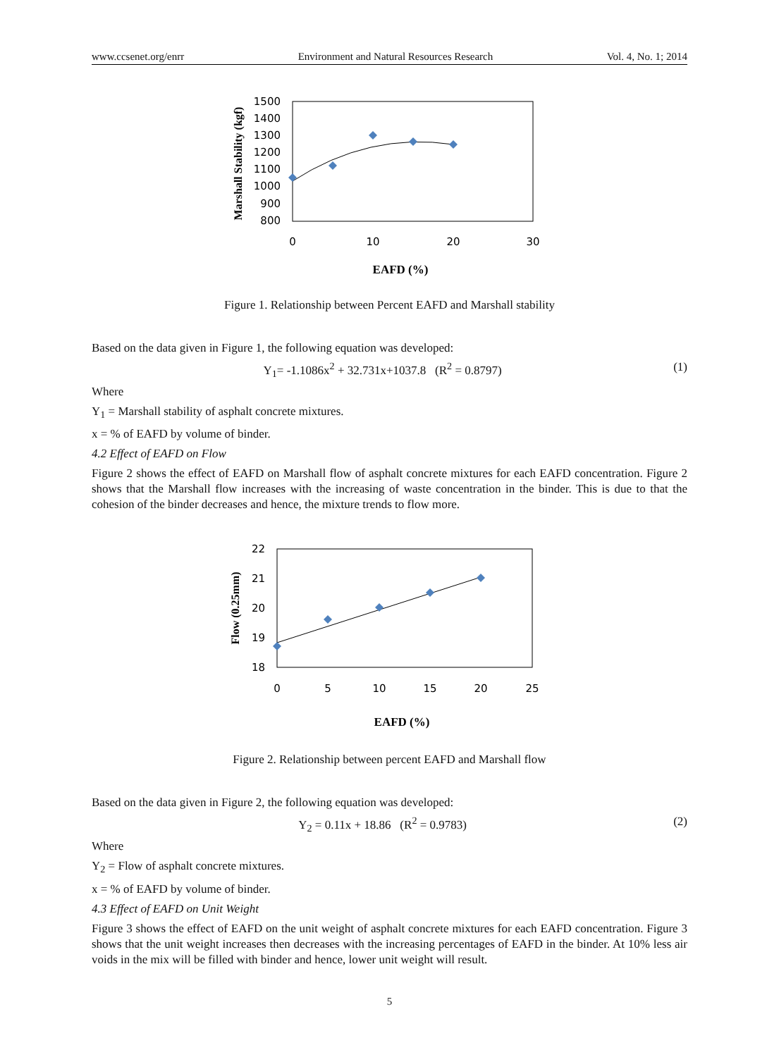www.ccsenet.org/enrr Environment and Natural Resources Research Vol. 4, No. 1; 2014
1500
1400
1300
1200
1100
1000
900
800
0
10
20
30
Marshall Stability (kgf)
EAFD (%)
Figure 1. Relationship between Percent EAFD and Marshall stability
Based on the data given in Figure 1, the following equation was developed:
Y<sub>1</sub>= -1.1086x<sup>2</sup> + 32.731x+1037.8 (R<sup>2</sup> = 0.8797) (1)
Where
Y<sub>1</sub> = Marshall stability of asphalt concrete mixtures.
x = % of EAFD by volume of binder.
4.2 Effect of EAFD on Flow
Figure 2 shows the effect of EAFD on Marshall flow of asphalt concrete mixtures for each EAFD concentration. Figure 2 shows that the Marshall flow increases with the increasing of waste concentration in the binder. This is due to that the cohesion of the binder decreases and hence, the mixture trends to flow more.
22
21
20
19
18
0
5
10
15
20
25
Flow (0.25mm)
EAFD (%)
Figure 2. Relationship between percent EAFD and Marshall flow
Based on the data given in Figure 2, the following equation was developed:
Y<sub>2</sub> = 0.11x + 18.86 (R<sup>2</sup> = 0.9783) (2)
Where
Y<sub>2</sub> = Flow of asphalt concrete mixtures.
x = % of EAFD by volume of binder.
4.3 Effect of EAFD on Unit Weight
Figure 3 shows the effect of EAFD on the unit weight of asphalt concrete mixtures for each EAFD concentration. Figure 3 shows that the unit weight increases then decreases with the increasing percentages of EAFD in the binder. At 10% less air voids in the mix will be filled with binder and hence, lower unit weight will result.
5